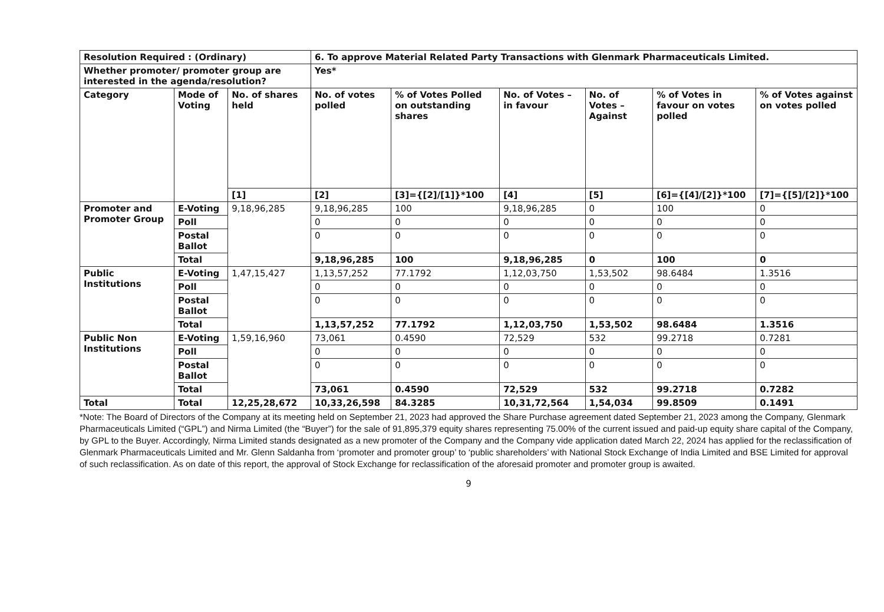| Resolution Required : (Ordinary) | | | 6. To approve Material Related Party Transactions with Glenmark Pharmaceuticals Limited. | | | | | |
| --- | --- | --- | --- | --- | --- | --- | --- | --- |
| Whether promoter/ promoter group are interested in the agenda/resolution? | | | Yes* | | | | | |
| Category | Mode of Voting | No. of shares held | No. of votes polled | % of Votes Polled on outstanding shares | No. of Votes – in favour | No. of Votes – Against | % of Votes in favour on votes polled | % of Votes against on votes polled |
| | | [1] | [2] | [3]={[2]/[1]}*100 | [4] | [5] | [6]={[4]/[2]}*100 | [7]={[5]/[2]}*100 |
| Promoter and Promoter Group | E-Voting | 9,18,96,285 | 9,18,96,285 | 100 | 9,18,96,285 | 0 | 100 | 0 |
| | Poll | | 0 | 0 | 0 | 0 | 0 | 0 |
| | Postal Ballot | | 0 | 0 | 0 | 0 | 0 | 0 |
| | Total | | 9,18,96,285 | 100 | 9,18,96,285 | 0 | 100 | 0 |
| Public Institutions | E-Voting | 1,47,15,427 | 1,13,57,252 | 77.1792 | 1,12,03,750 | 1,53,502 | 98.6484 | 1.3516 |
| | Poll | | 0 | 0 | 0 | 0 | 0 | 0 |
| | Postal Ballot | | 0 | 0 | 0 | 0 | 0 | 0 |
| | Total | | 1,13,57,252 | 77.1792 | 1,12,03,750 | 1,53,502 | 98.6484 | 1.3516 |
| Public Non Institutions | E-Voting | 1,59,16,960 | 73,061 | 0.4590 | 72,529 | 532 | 99.2718 | 0.7281 |
| | Poll | | 0 | 0 | 0 | 0 | 0 | 0 |
| | Postal Ballot | | 0 | 0 | 0 | 0 | 0 | 0 |
| | Total | | 73,061 | 0.4590 | 72,529 | 532 | 99.2718 | 0.7282 |
| Total | Total | 12,25,28,672 | 10,33,26,598 | 84.3285 | 10,31,72,564 | 1,54,034 | 99.8509 | 0.1491 |
*Note: The Board of Directors of the Company at its meeting held on September 21, 2023 had approved the Share Purchase agreement dated September 21, 2023 among the Company, Glenmark Pharmaceuticals Limited (“GPL”) and Nirma Limited (the “Buyer”) for the sale of 91,895,379 equity shares representing 75.00% of the current issued and paid-up equity share capital of the Company, by GPL to the Buyer. Accordingly, Nirma Limited stands designated as a new promoter of the Company and the Company vide application dated March 22, 2024 has applied for the reclassification of Glenmark Pharmaceuticals Limited and Mr. Glenn Saldanha from ‘promoter and promoter group’ to ‘public shareholders’ with National Stock Exchange of India Limited and BSE Limited for approval of such reclassification. As on date of this report, the approval of Stock Exchange for reclassification of the aforesaid promoter and promoter group is awaited.
9